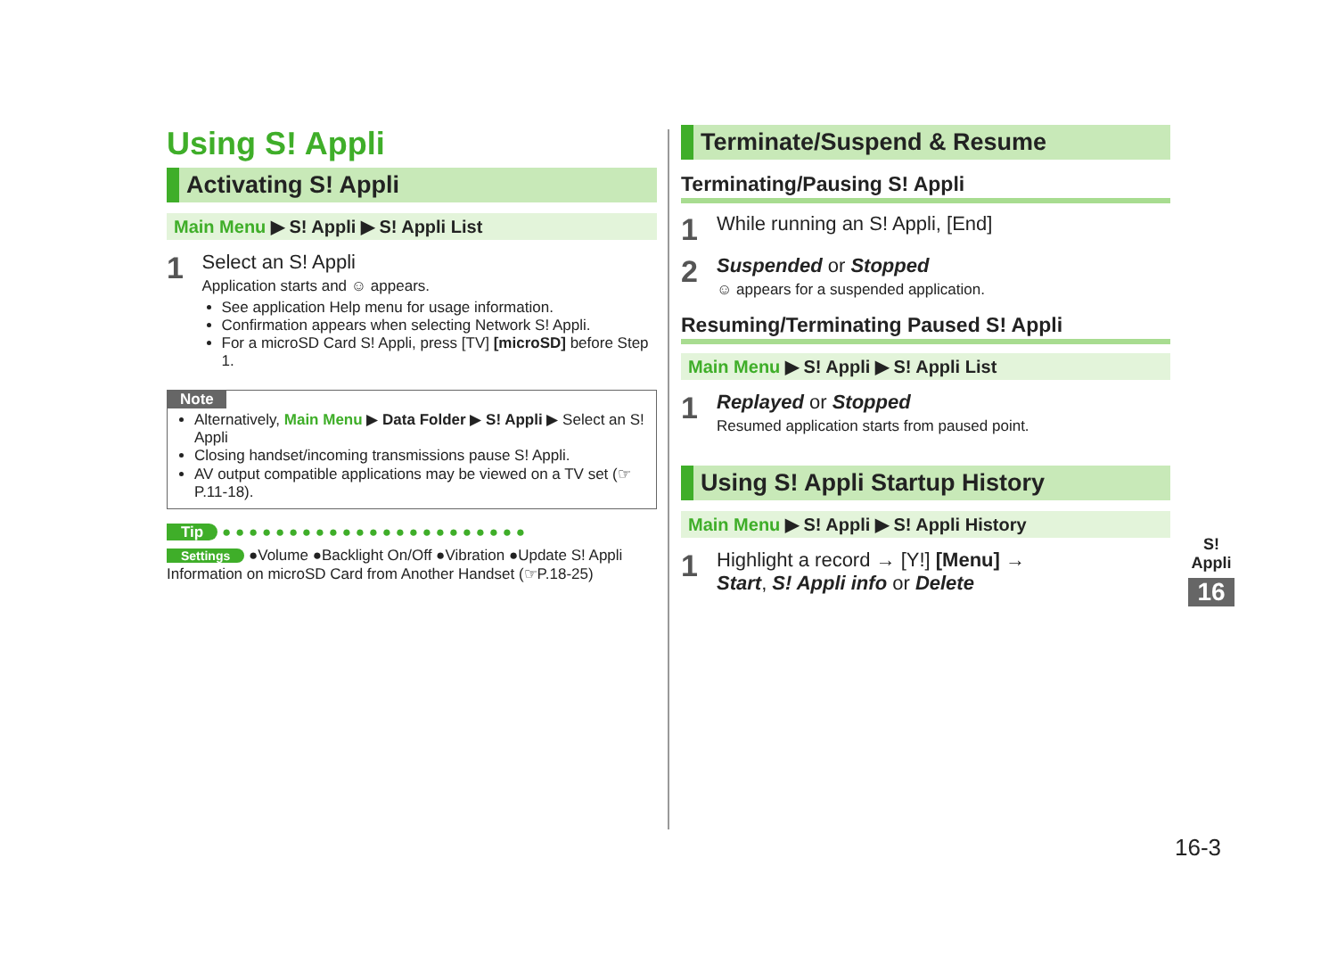Using S! Appli
Activating S! Appli
Main Menu ▶ S! Appli ▶ S! Appli List
1
Select an S! Appli
Application starts and ☺ appears.
See application Help menu for usage information.
Confirmation appears when selecting Network S! Appli.
For a microSD Card S! Appli, press [TV] [microSD] before Step 1.
Note
Alternatively, Main Menu ▶ Data Folder ▶ S! Appli ▶ Select an S! Appli
Closing handset/incoming transmissions pause S! Appli.
AV output compatible applications may be viewed on a TV set (☞P.11-18).
Tip ● ● ● ● ● ● ● ● ● ● ● ● ● ● ● ● ● ● ● ● ● ● ●
Settings ●Volume ●Backlight On/Off ●Vibration ●Update S! Appli Information on microSD Card from Another Handset (☞P.18-25)
Terminate/Suspend & Resume
Terminating/Pausing S! Appli
1
While running an S! Appli, [End]
2
Suspended or Stopped
☺ appears for a suspended application.
Resuming/Terminating Paused S! Appli
Main Menu ▶ S! Appli ▶ S! Appli List
1
Replayed or Stopped
Resumed application starts from paused point.
Using S! Appli Startup History
Main Menu ▶ S! Appli ▶ S! Appli History
1
Highlight a record → [Y!] [Menu] →
Start, S! Appli info or Delete
S! Appli
16
16-3